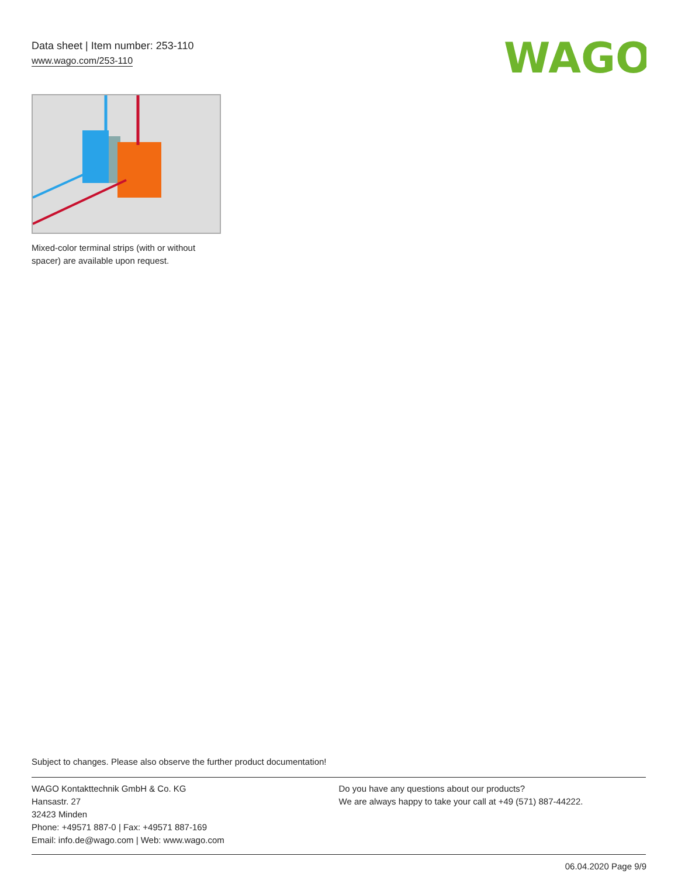Data sheet | Item number: 253-110
www.wago.com/253-110
WAGO
Mixed-color terminal strips (with or without spacer) are available upon request.
Subject to changes. Please also observe the further product documentation!
WAGO Kontakttechnik GmbH & Co. KG
Hansastr. 27
32423 Minden
Phone: +49571 887-0 | Fax: +49571 887-169
Email: info.de@wago.com | Web: www.wago.com
Do you have any questions about our products?
We are always happy to take your call at +49 (571) 887-44222.
06.04.2020 Page 9/9